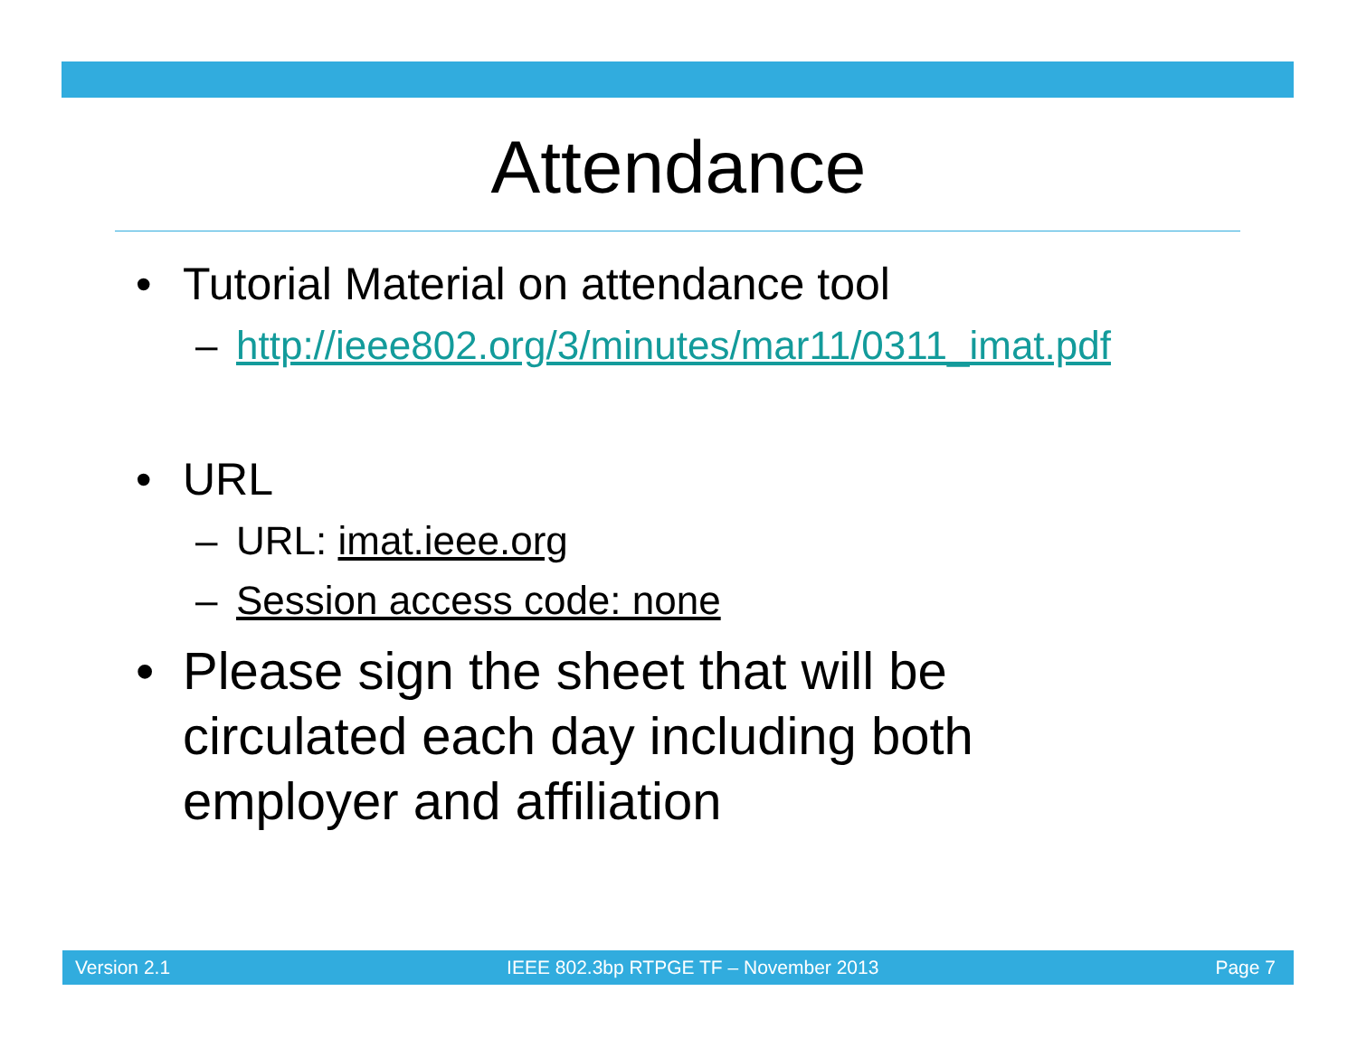Attendance
• Tutorial Material on attendance tool
– http://ieee802.org/3/minutes/mar11/0311_imat.pdf
• URL
– URL: imat.ieee.org
– Session access code: none
• Please sign the sheet that will be
circulated each day including both
employer and affiliation
Version 2.1 IEEE 802.3bp RTPGE TF – November 2013 Page 7